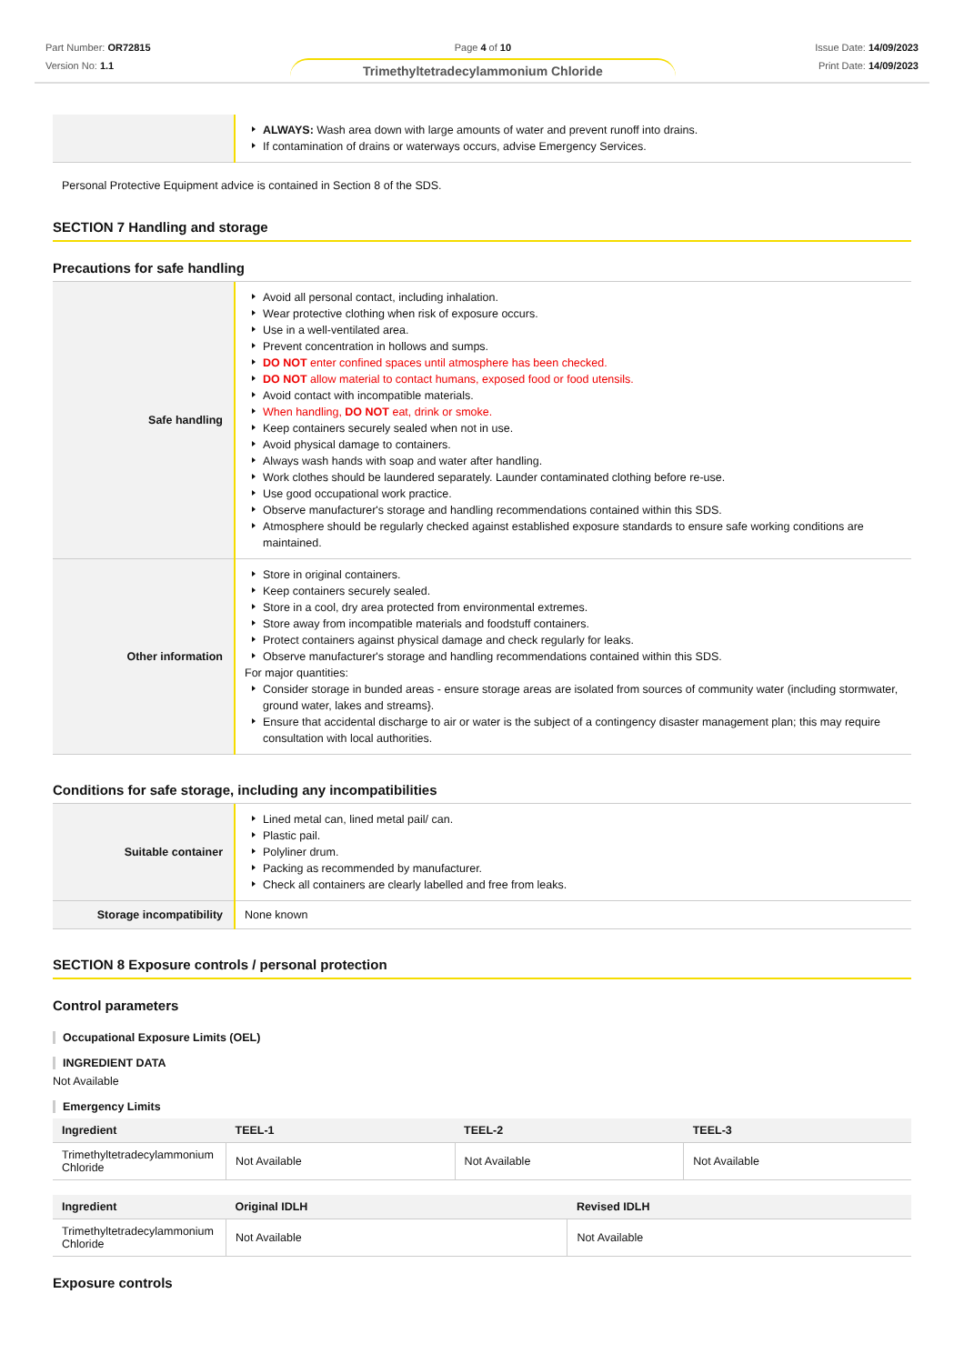Part Number: OR72815
Version No: 1.1
Page 4 of 10
Trimethyltetradecylammonium Chloride
Issue Date: 14/09/2023
Print Date: 14/09/2023
| | ALWAYS: Wash area down with large amounts of water and prevent runoff into drains. If contamination of drains or waterways occurs, advise Emergency Services. |
Personal Protective Equipment advice is contained in Section 8 of the SDS.
SECTION 7 Handling and storage
Precautions for safe handling
| Safe handling | Avoid all personal contact, including inhalation. Wear protective clothing when risk of exposure occurs. Use in a well-ventilated area. Prevent concentration in hollows and sumps. DO NOT enter confined spaces until atmosphere has been checked. DO NOT allow material to contact humans, exposed food or food utensils. Avoid contact with incompatible materials. When handling, DO NOT eat, drink or smoke. Keep containers securely sealed when not in use. Avoid physical damage to containers. Always wash hands with soap and water after handling. Work clothes should be laundered separately. Launder contaminated clothing before re-use. Use good occupational work practice. Observe manufacturer's storage and handling recommendations contained within this SDS. Atmosphere should be regularly checked against established exposure standards to ensure safe working conditions are maintained. |
| Other information | Store in original containers. Keep containers securely sealed. Store in a cool, dry area protected from environmental extremes. Store away from incompatible materials and foodstuff containers. Protect containers against physical damage and check regularly for leaks. Observe manufacturer's storage and handling recommendations contained within this SDS. For major quantities: Consider storage in bunded areas - ensure storage areas are isolated from sources of community water (including stormwater, ground water, lakes and streams}. Ensure that accidental discharge to air or water is the subject of a contingency disaster management plan; this may require consultation with local authorities. |
Conditions for safe storage, including any incompatibilities
| Suitable container | Lined metal can, lined metal pail/ can. Plastic pail. Polyliner drum. Packing as recommended by manufacturer. Check all containers are clearly labelled and free from leaks. |
| Storage incompatibility | None known |
SECTION 8 Exposure controls / personal protection
Control parameters
Occupational Exposure Limits (OEL)
INGREDIENT DATA
Not Available
Emergency Limits
| Ingredient | TEEL-1 | TEEL-2 | TEEL-3 |
| --- | --- | --- | --- |
| Trimethyltetradecylammonium Chloride | Not Available | Not Available | Not Available |
| Ingredient | Original IDLH | Revised IDLH |
| --- | --- | --- |
| Trimethyltetradecylammonium Chloride | Not Available | Not Available |
Exposure controls